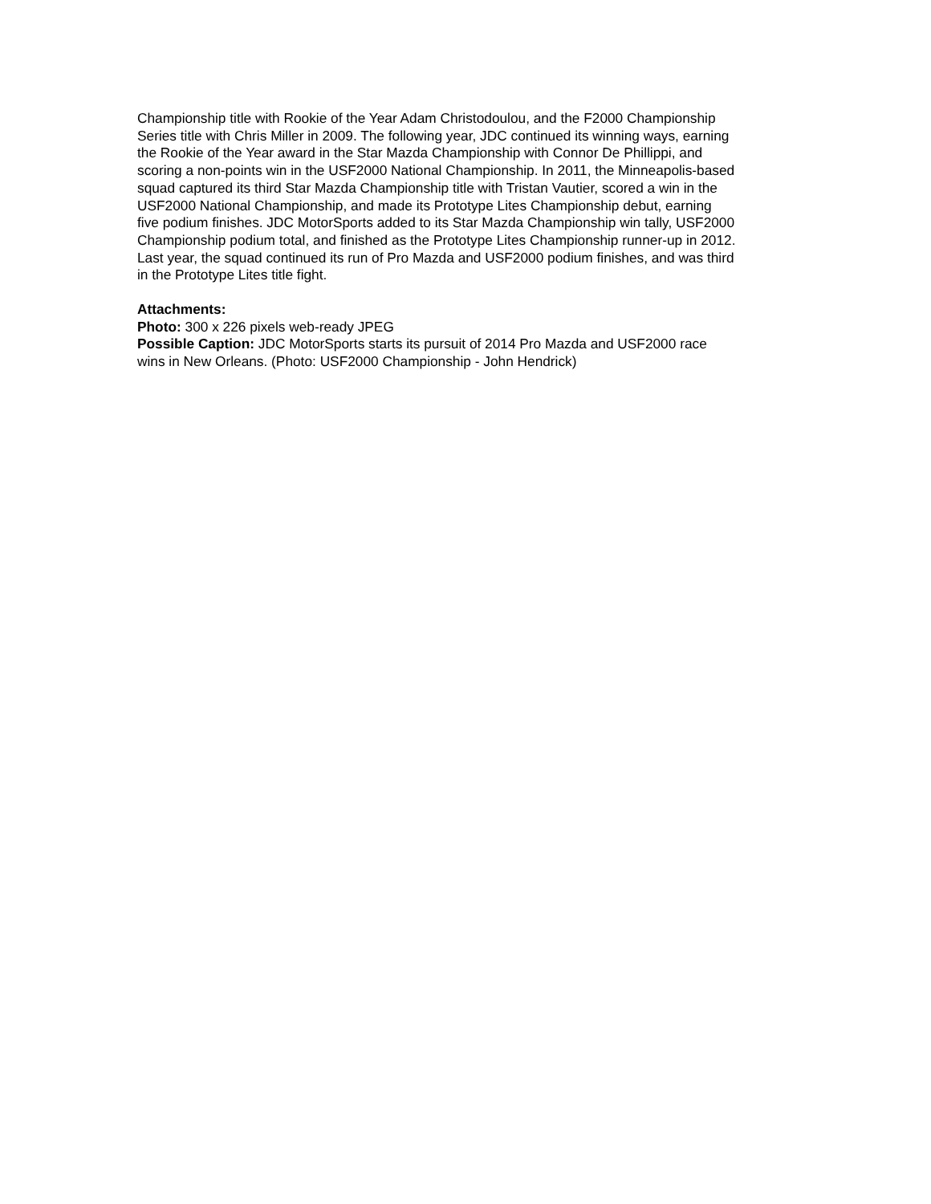Championship title with Rookie of the Year Adam Christodoulou, and the F2000 Championship
Series title with Chris Miller in 2009. The following year, JDC continued its winning ways, earning
the Rookie of the Year award in the Star Mazda Championship with Connor De Phillippi, and
scoring a non-points win in the USF2000 National Championship. In 2011, the Minneapolis-based
squad captured its third Star Mazda Championship title with Tristan Vautier, scored a win in the
USF2000 National Championship, and made its Prototype Lites Championship debut, earning
five podium finishes. JDC MotorSports added to its Star Mazda Championship win tally, USF2000
Championship podium total, and finished as the Prototype Lites Championship runner-up in 2012.
Last year, the squad continued its run of Pro Mazda and USF2000 podium finishes, and was third
in the Prototype Lites title fight.
Attachments:
Photo: 300 x 226 pixels web-ready JPEG
Possible Caption: JDC MotorSports starts its pursuit of 2014 Pro Mazda and USF2000 race
wins in New Orleans. (Photo: USF2000 Championship - John Hendrick)